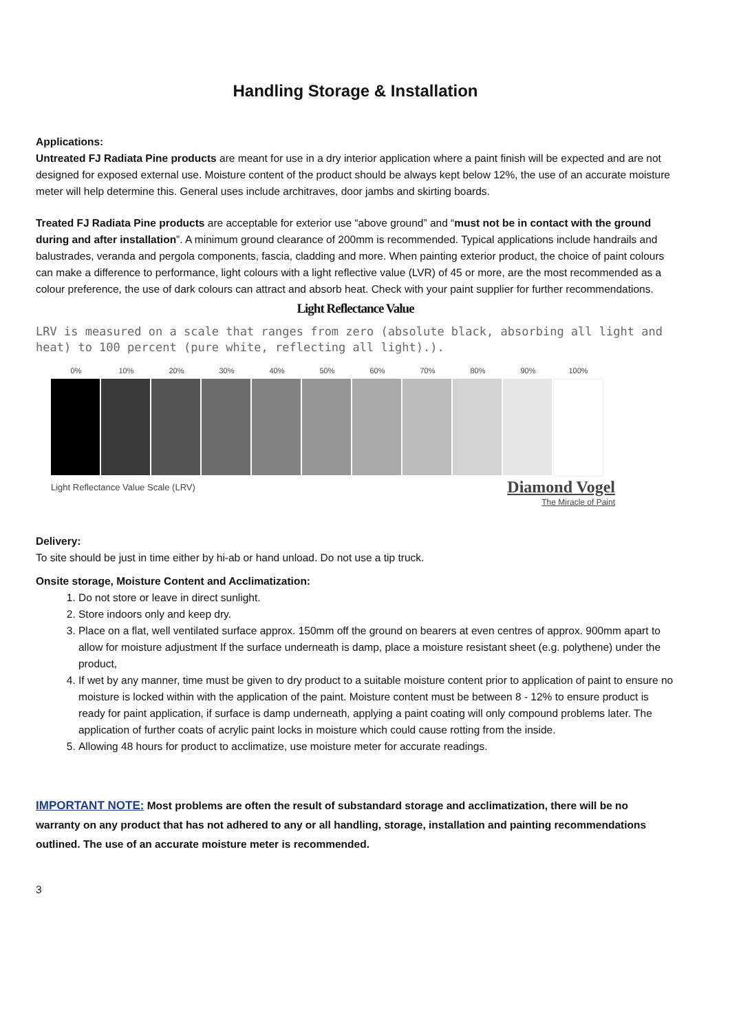Handling Storage & Installation
Applications:
Untreated FJ Radiata Pine products are meant for use in a dry interior application where a paint finish will be expected and are not designed for exposed external use. Moisture content of the product should be always kept below 12%, the use of an accurate moisture meter will help determine this. General uses include architraves, door jambs and skirting boards.
Treated FJ Radiata Pine products are acceptable for exterior use “above ground” and “must not be in contact with the ground during and after installation”. A minimum ground clearance of 200mm is recommended. Typical applications include handrails and balustrades, veranda and pergola components, fascia, cladding and more. When painting exterior product, the choice of paint colours can make a difference to performance, light colours with a light reflective value (LVR) of 45 or more, are the most recommended as a colour preference, the use of dark colours can attract and absorb heat. Check with your paint supplier for further recommendations.
Light Reflectance Value
LRV is measured on a scale that ranges from zero (absolute black, absorbing all light and heat) to 100 percent (pure white, reflecting all light).).
0% 10% 20% 30% 40% 50% 60% 70% 80% 90% 100%
Light Reflectance Value Scale (LRV)
Diamond Vogel
The Miracle of Paint
Delivery:
To site should be just in time either by hi-ab or hand unload. Do not use a tip truck.
Onsite storage, Moisture Content and Acclimatization:
1. Do not store or leave in direct sunlight.
2. Store indoors only and keep dry.
3. Place on a flat, well ventilated surface approx. 150mm off the ground on bearers at even centres of approx. 900mm apart to allow for moisture adjustment If the surface underneath is damp, place a moisture resistant sheet (e.g. polythene) under the product,
4. If wet by any manner, time must be given to dry product to a suitable moisture content prior to application of paint to ensure no moisture is locked within with the application of the paint. Moisture content must be between 8 - 12% to ensure product is ready for paint application, if surface is damp underneath, applying a paint coating will only compound problems later. The application of further coats of acrylic paint locks in moisture which could cause rotting from the inside.
5. Allowing 48 hours for product to acclimatize, use moisture meter for accurate readings.
IMPORTANT NOTE: Most problems are often the result of substandard storage and acclimatization, there will be no warranty on any product that has not adhered to any or all handling, storage, installation and painting recommendations outlined. The use of an accurate moisture meter is recommended.
3